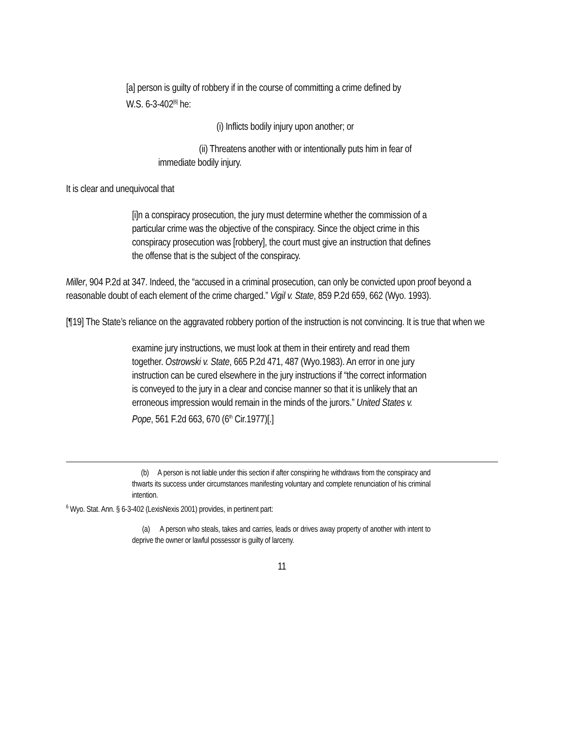[a] person is guilty of robbery if in the course of committing a crime defined by W.S. 6-3-402<sup>[6]</sup> he:
(i) Inflicts bodily injury upon another; or
(ii) Threatens another with or intentionally puts him in fear of immediate bodily injury.
It is clear and unequivocal that
[i]n a conspiracy prosecution, the jury must determine whether the commission of a particular crime was the objective of the conspiracy. Since the object crime in this conspiracy prosecution was [robbery], the court must give an instruction that defines the offense that is the subject of the conspiracy.
Miller, 904 P.2d at 347. Indeed, the “accused in a criminal prosecution, can only be convicted upon proof beyond a reasonable doubt of each element of the crime charged.” Vigil v. State, 859 P.2d 659, 662 (Wyo. 1993).
[¶19] The State’s reliance on the aggravated robbery portion of the instruction is not convincing. It is true that when we
examine jury instructions, we must look at them in their entirety and read them together. Ostrowski v. State, 665 P.2d 471, 487 (Wyo.1983). An error in one jury instruction can be cured elsewhere in the jury instructions if “the correct information is conveyed to the jury in a clear and concise manner so that it is unlikely that an erroneous impression would remain in the minds of the jurors.” United States v. Pope, 561 F.2d 663, 670 (6<sup>th</sup> Cir.1977)[.]
(b) A person is not liable under this section if after conspiring he withdraws from the conspiracy and thwarts its success under circumstances manifesting voluntary and complete renunciation of his criminal intention.
<sup>6</sup> Wyo. Stat. Ann. § 6-3-402 (LexisNexis 2001) provides, in pertinent part:
(a) A person who steals, takes and carries, leads or drives away property of another with intent to deprive the owner or lawful possessor is guilty of larceny.
11